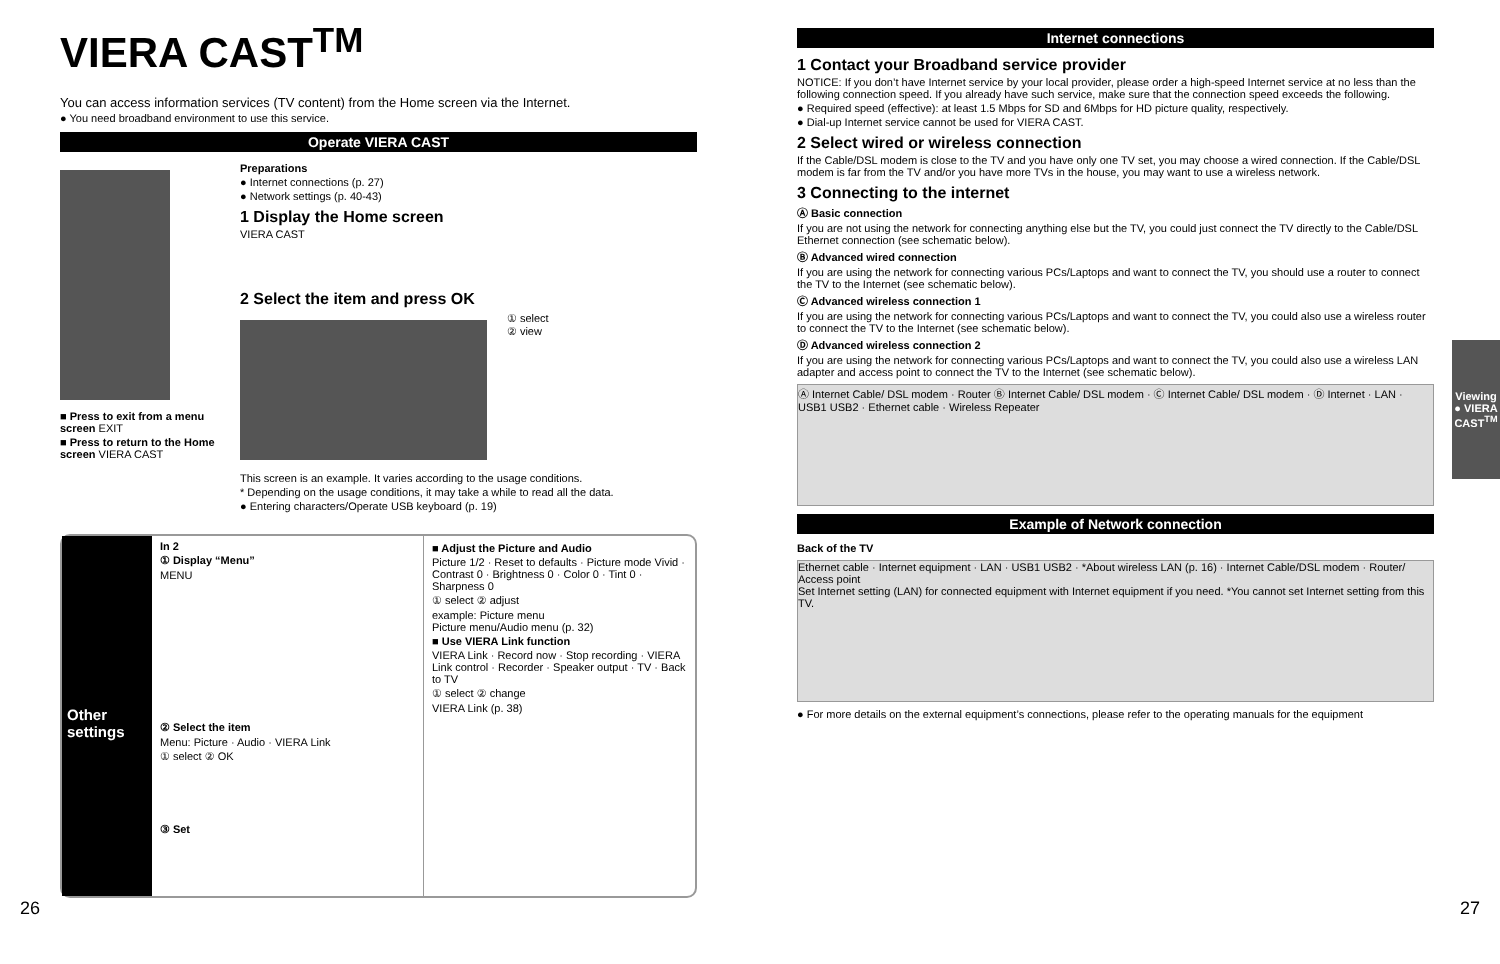VIERA CAST<sup>TM</sup>
You can access information services (TV content) from the Home screen via the Internet.
● You need broadband environment to use this service.
Operate VIERA CAST
■ Press to exit from a menu screen EXIT
■ Press to return to the Home screen VIERA CAST
Preparations
● Internet connections (p. 27)
● Network settings (p. 40-43)
1 Display the Home screen
VIERA CAST
2 Select the item and press OK
① select
② view
This screen is an example. It varies according to the usage conditions.
* Depending on the usage conditions, it may take a while to read all the data.
● Entering characters/Operate USB keyboard (p. 19)
Other settings
In 2
① Display “Menu”
MENU
② Select the item
Menu: Picture · Audio · VIERA Link
① select ② OK
③ Set
■ Adjust the Picture and Audio
Picture 1/2 · Reset to defaults · Picture mode Vivid · Contrast 0 · Brightness 0 · Color 0 · Tint 0 · Sharpness 0
① select ② adjust
example: Picture menu
Picture menu/Audio menu (p. 32)
■ Use VIERA Link function
VIERA Link · Record now · Stop recording · VIERA Link control · Recorder · Speaker output · TV · Back to TV
① select ② change
VIERA Link (p. 38)
Internet connections
1 Contact your Broadband service provider
NOTICE: If you don’t have Internet service by your local provider, please order a high-speed Internet service at no less than the following connection speed. If you already have such service, make sure that the connection speed exceeds the following.
● Required speed (effective): at least 1.5 Mbps for SD and 6Mbps for HD picture quality, respectively.
● Dial-up Internet service cannot be used for VIERA CAST.
2 Select wired or wireless connection
If the Cable/DSL modem is close to the TV and you have only one TV set, you may choose a wired connection. If the Cable/DSL modem is far from the TV and/or you have more TVs in the house, you may want to use a wireless network.
3 Connecting to the internet
Ⓐ Basic connection
If you are not using the network for connecting anything else but the TV, you could just connect the TV directly to the Cable/DSL Ethernet connection (see schematic below).
Ⓑ Advanced wired connection
If you are using the network for connecting various PCs/Laptops and want to connect the TV, you should use a router to connect the TV to the Internet (see schematic below).
Ⓒ Advanced wireless connection 1
If you are using the network for connecting various PCs/Laptops and want to connect the TV, you could also use a wireless router to connect the TV to the Internet (see schematic below).
Ⓓ Advanced wireless connection 2
If you are using the network for connecting various PCs/Laptops and want to connect the TV, you could also use a wireless LAN adapter and access point to connect the TV to the Internet (see schematic below).
Ⓐ Internet Cable/ DSL modem · Router Ⓑ Internet Cable/ DSL modem · Ⓒ Internet Cable/ DSL modem · Ⓓ Internet · LAN · USB1 USB2 · Ethernet cable · Wireless Repeater
Example of Network connection
Back of the TV
Ethernet cable · Internet equipment · LAN · USB1 USB2 · *About wireless LAN (p. 16) · Internet Cable/DSL modem · Router/ Access point
Set Internet setting (LAN) for connected equipment with Internet equipment if you need. *You cannot set Internet setting from this TV.
● For more details on the external equipment’s connections, please refer to the operating manuals for the equipment
Viewing
● VIERA CAST<sup>TM</sup>
26 27